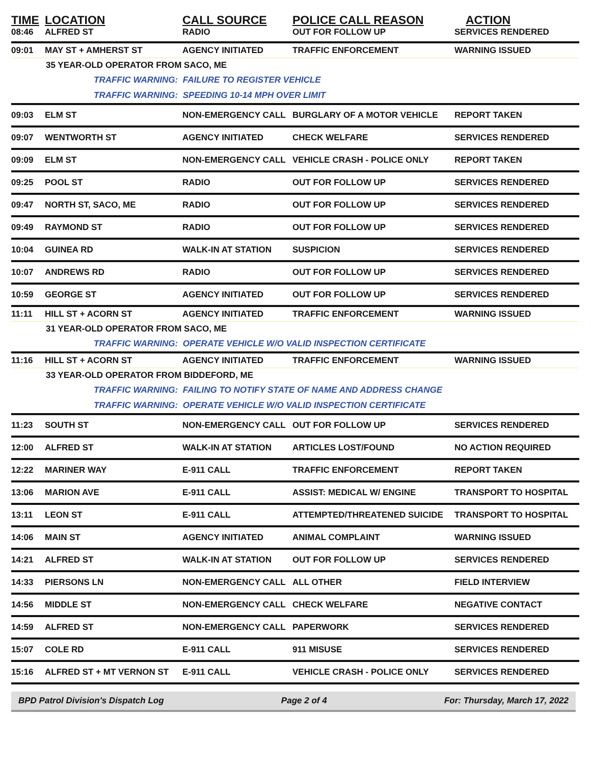| TIME | LOCATION | CALL SOURCE | POLICE CALL REASON | ACTION |
| --- | --- | --- | --- | --- |
| 08:46 | ALFRED ST | RADIO | OUT FOR FOLLOW UP | SERVICES RENDERED |
| 09:01 | MAY ST + AMHERST ST | AGENCY INITIATED | TRAFFIC ENFORCEMENT | WARNING ISSUED |
| 35 YEAR-OLD OPERATOR FROM SACO, ME | | | | |
| TRAFFIC WARNING: FAILURE TO REGISTER VEHICLE | | | | |
| TRAFFIC WARNING: SPEEDING 10-14 MPH OVER LIMIT | | | | |
| 09:03 | ELM ST | NON-EMERGENCY CALL | BURGLARY OF A MOTOR VEHICLE | REPORT TAKEN |
| 09:07 | WENTWORTH ST | AGENCY INITIATED | CHECK WELFARE | SERVICES RENDERED |
| 09:09 | ELM ST | NON-EMERGENCY CALL | VEHICLE CRASH - POLICE ONLY | REPORT TAKEN |
| 09:25 | POOL ST | RADIO | OUT FOR FOLLOW UP | SERVICES RENDERED |
| 09:47 | NORTH ST, SACO, ME | RADIO | OUT FOR FOLLOW UP | SERVICES RENDERED |
| 09:49 | RAYMOND ST | RADIO | OUT FOR FOLLOW UP | SERVICES RENDERED |
| 10:04 | GUINEA RD | WALK-IN AT STATION | SUSPICION | SERVICES RENDERED |
| 10:07 | ANDREWS RD | RADIO | OUT FOR FOLLOW UP | SERVICES RENDERED |
| 10:59 | GEORGE ST | AGENCY INITIATED | OUT FOR FOLLOW UP | SERVICES RENDERED |
| 11:11 | HILL ST + ACORN ST | AGENCY INITIATED | TRAFFIC ENFORCEMENT | WARNING ISSUED |
| 31 YEAR-OLD OPERATOR FROM SACO, ME | | | | |
| TRAFFIC WARNING: OPERATE VEHICLE W/O VALID INSPECTION CERTIFICATE | | | | |
| 11:16 | HILL ST + ACORN ST | AGENCY INITIATED | TRAFFIC ENFORCEMENT | WARNING ISSUED |
| 33 YEAR-OLD OPERATOR FROM BIDDEFORD, ME | | | | |
| TRAFFIC WARNING: FAILING TO NOTIFY STATE OF NAME AND ADDRESS CHANGE | | | | |
| TRAFFIC WARNING: OPERATE VEHICLE W/O VALID INSPECTION CERTIFICATE | | | | |
| 11:23 | SOUTH ST | NON-EMERGENCY CALL | OUT FOR FOLLOW UP | SERVICES RENDERED |
| 12:00 | ALFRED ST | WALK-IN AT STATION | ARTICLES LOST/FOUND | NO ACTION REQUIRED |
| 12:22 | MARINER WAY | E-911 CALL | TRAFFIC ENFORCEMENT | REPORT TAKEN |
| 13:06 | MARION AVE | E-911 CALL | ASSIST: MEDICAL W/ ENGINE | TRANSPORT TO HOSPITAL |
| 13:11 | LEON ST | E-911 CALL | ATTEMPTED/THREATENED SUICIDE | TRANSPORT TO HOSPITAL |
| 14:06 | MAIN ST | AGENCY INITIATED | ANIMAL COMPLAINT | WARNING ISSUED |
| 14:21 | ALFRED ST | WALK-IN AT STATION | OUT FOR FOLLOW UP | SERVICES RENDERED |
| 14:33 | PIERSONS LN | NON-EMERGENCY CALL | ALL OTHER | FIELD INTERVIEW |
| 14:56 | MIDDLE ST | NON-EMERGENCY CALL | CHECK WELFARE | NEGATIVE CONTACT |
| 14:59 | ALFRED ST | NON-EMERGENCY CALL | PAPERWORK | SERVICES RENDERED |
| 15:07 | COLE RD | E-911 CALL | 911 MISUSE | SERVICES RENDERED |
| 15:16 | ALFRED ST + MT VERNON ST | E-911 CALL | VEHICLE CRASH - POLICE ONLY | SERVICES RENDERED |
BPD Patrol Division's Dispatch Log Page 2 of 4 For: Thursday, March 17, 2022